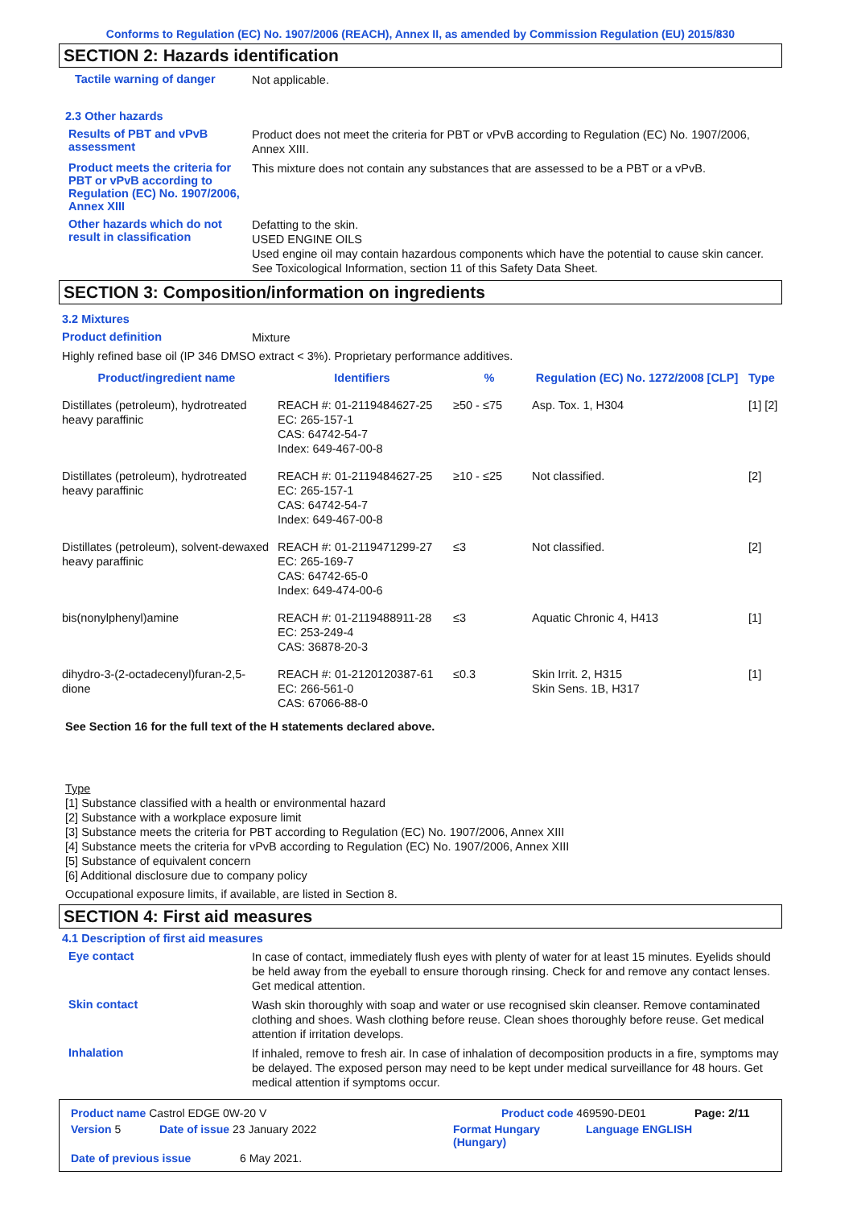Conforms to Regulation (EC) No. 1907/2006 (REACH), Annex II, as amended by Commission Regulation (EU) 2015/830
SECTION 2: Hazards identification
Tactile warning of danger
Not applicable.
2.3 Other hazards
Results of PBT and vPvB assessment
Product does not meet the criteria for PBT or vPvB according to Regulation (EC) No. 1907/2006, Annex XIII.
Product meets the criteria for PBT or vPvB according to Regulation (EC) No. 1907/2006, Annex XIII
This mixture does not contain any substances that are assessed to be a PBT or a vPvB.
Other hazards which do not result in classification
Defatting to the skin.
USED ENGINE OILS
Used engine oil may contain hazardous components which have the potential to cause skin cancer.
See Toxicological Information, section 11 of this Safety Data Sheet.
SECTION 3: Composition/information on ingredients
3.2 Mixtures
Product definition
Mixture
Highly refined base oil (IP 346 DMSO extract < 3%). Proprietary performance additives.
| Product/ingredient name | Identifiers | % | Regulation (EC) No. 1272/2008 [CLP] | Type |
| --- | --- | --- | --- | --- |
| Distillates (petroleum), hydrotreated heavy paraffinic | REACH #: 01-2119484627-25 EC: 265-157-1 CAS: 64742-54-7 Index: 649-467-00-8 | ≥50 - ≤75 | Asp. Tox. 1, H304 | [1] [2] |
| Distillates (petroleum), hydrotreated heavy paraffinic | REACH #: 01-2119484627-25 EC: 265-157-1 CAS: 64742-54-7 Index: 649-467-00-8 | ≥10 - ≤25 | Not classified. | [2] |
| Distillates (petroleum), solvent-dewaxed heavy paraffinic | REACH #: 01-2119471299-27 EC: 265-169-7 CAS: 64742-65-0 Index: 649-474-00-6 | ≤3 | Not classified. | [2] |
| bis(nonylphenyl)amine | REACH #: 01-2119488911-28 EC: 253-249-4 CAS: 36878-20-3 | ≤3 | Aquatic Chronic 4, H413 | [1] |
| dihydro-3-(2-octadecenyl)furan-2,5-dione | REACH #: 01-2120120387-61 EC: 266-561-0 CAS: 67066-88-0 | ≤0.3 | Skin Irrit. 2, H315 Skin Sens. 1B, H317 | [1] |
See Section 16 for the full text of the H statements declared above.
Type
[1] Substance classified with a health or environmental hazard
[2] Substance with a workplace exposure limit
[3] Substance meets the criteria for PBT according to Regulation (EC) No. 1907/2006, Annex XIII
[4] Substance meets the criteria for vPvB according to Regulation (EC) No. 1907/2006, Annex XIII
[5] Substance of equivalent concern
[6] Additional disclosure due to company policy
Occupational exposure limits, if available, are listed in Section 8.
SECTION 4: First aid measures
4.1 Description of first aid measures
Eye contact
In case of contact, immediately flush eyes with plenty of water for at least 15 minutes. Eyelids should be held away from the eyeball to ensure thorough rinsing. Check for and remove any contact lenses. Get medical attention.
Skin contact
Wash skin thoroughly with soap and water or use recognised skin cleanser. Remove contaminated clothing and shoes. Wash clothing before reuse. Clean shoes thoroughly before reuse. Get medical attention if irritation develops.
Inhalation
If inhaled, remove to fresh air. In case of inhalation of decomposition products in a fire, symptoms may be delayed. The exposed person may need to be kept under medical surveillance for 48 hours. Get medical attention if symptoms occur.
Product name Castrol EDGE 0W-20 V Product code 469590-DE01 Page: 2/11
Version 5 Date of issue 23 January 2022 Format Hungary (Hungary) Language ENGLISH
Date of previous issue 6 May 2021.